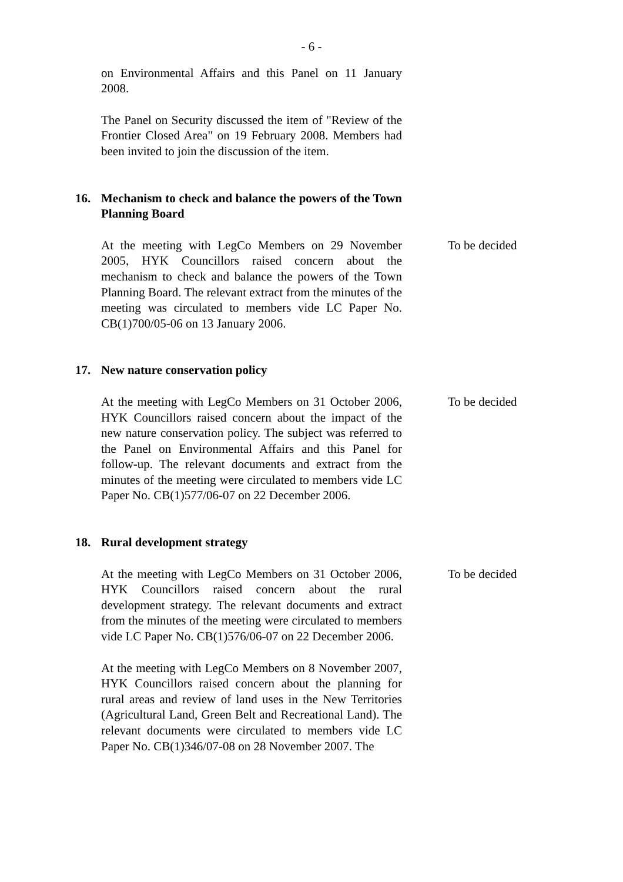- 6 -
on Environmental Affairs and this Panel on 11 January 2008.
The Panel on Security discussed the item of "Review of the Frontier Closed Area" on 19 February 2008. Members had been invited to join the discussion of the item.
16.
Mechanism to check and balance the powers of the Town Planning Board
At the meeting with LegCo Members on 29 November 2005, HYK Councillors raised concern about the mechanism to check and balance the powers of the Town Planning Board. The relevant extract from the minutes of the meeting was circulated to members vide LC Paper No. CB(1)700/05-06 on 13 January 2006.
To be decided
17.
New nature conservation policy
At the meeting with LegCo Members on 31 October 2006, HYK Councillors raised concern about the impact of the new nature conservation policy. The subject was referred to the Panel on Environmental Affairs and this Panel for follow-up. The relevant documents and extract from the minutes of the meeting were circulated to members vide LC Paper No. CB(1)577/06-07 on 22 December 2006.
To be decided
18.
Rural development strategy
At the meeting with LegCo Members on 31 October 2006, HYK Councillors raised concern about the rural development strategy. The relevant documents and extract from the minutes of the meeting were circulated to members vide LC Paper No. CB(1)576/06-07 on 22 December 2006.
To be decided
At the meeting with LegCo Members on 8 November 2007, HYK Councillors raised concern about the planning for rural areas and review of land uses in the New Territories (Agricultural Land, Green Belt and Recreational Land). The relevant documents were circulated to members vide LC Paper No. CB(1)346/07-08 on 28 November 2007. The